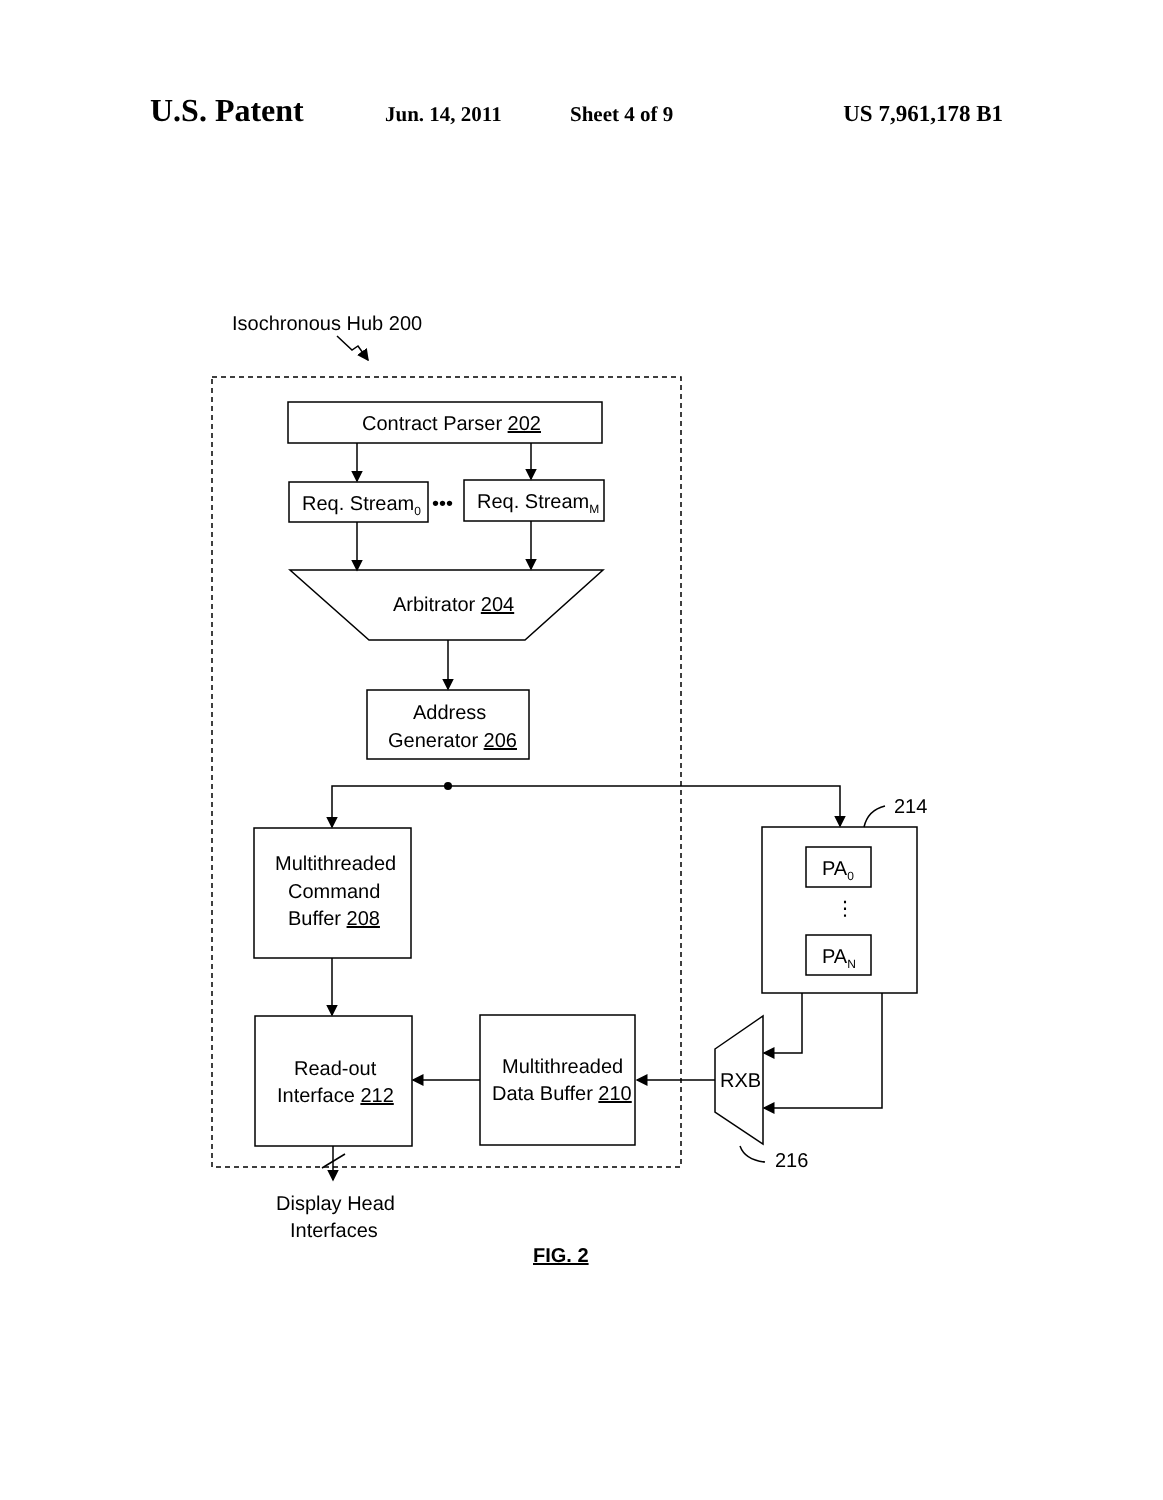U.S. Patent Jun. 14, 2011 Sheet 4 of 9 US 7,961,178 B1
Isochronous Hub 200
Contract Parser 202
Req. Stream0
•••
Req. StreamM
Arbitrator 204
Address
Generator 206
Multithreaded
Command
Buffer 208
Read-out
Interface 212
Multithreaded
Data Buffer 210
PA0
⋮
PAN
214
RXB
216
Display Head
Interfaces
FIG. 2